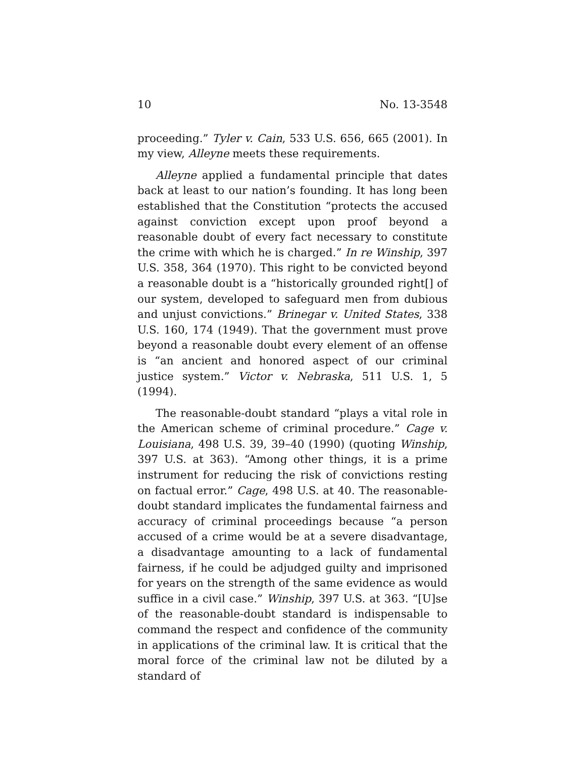10 No. 13-3548
proceeding.” Tyler v. Cain, 533 U.S. 656, 665 (2001). In my view, Alleyne meets these requirements.
Alleyne applied a fundamental principle that dates back at least to our nation’s founding. It has long been established that the Constitution “protects the accused against conviction except upon proof beyond a reasonable doubt of every fact necessary to constitute the crime with which he is charged.” In re Winship, 397 U.S. 358, 364 (1970). This right to be convicted beyond a reasonable doubt is a “historically grounded right[] of our system, developed to safeguard men from dubious and unjust convictions.” Brinegar v. United States, 338 U.S. 160, 174 (1949). That the government must prove beyond a reasonable doubt every element of an offense is “an ancient and honored aspect of our criminal justice system.” Victor v. Nebraska, 511 U.S. 1, 5 (1994).
The reasonable-doubt standard “plays a vital role in the American scheme of criminal procedure.” Cage v. Louisiana, 498 U.S. 39, 39–40 (1990) (quoting Winship, 397 U.S. at 363). “Among other things, it is a prime instrument for reducing the risk of convictions resting on factual error.” Cage, 498 U.S. at 40. The reasonable-doubt standard implicates the fundamental fairness and accuracy of criminal proceedings because “a person accused of a crime would be at a severe disadvantage, a disadvantage amounting to a lack of fundamental fairness, if he could be adjudged guilty and imprisoned for years on the strength of the same evidence as would suffice in a civil case.” Winship, 397 U.S. at 363. “[U]se of the reasonable-doubt standard is indispensable to command the respect and confidence of the community in applications of the criminal law. It is critical that the moral force of the criminal law not be diluted by a standard of